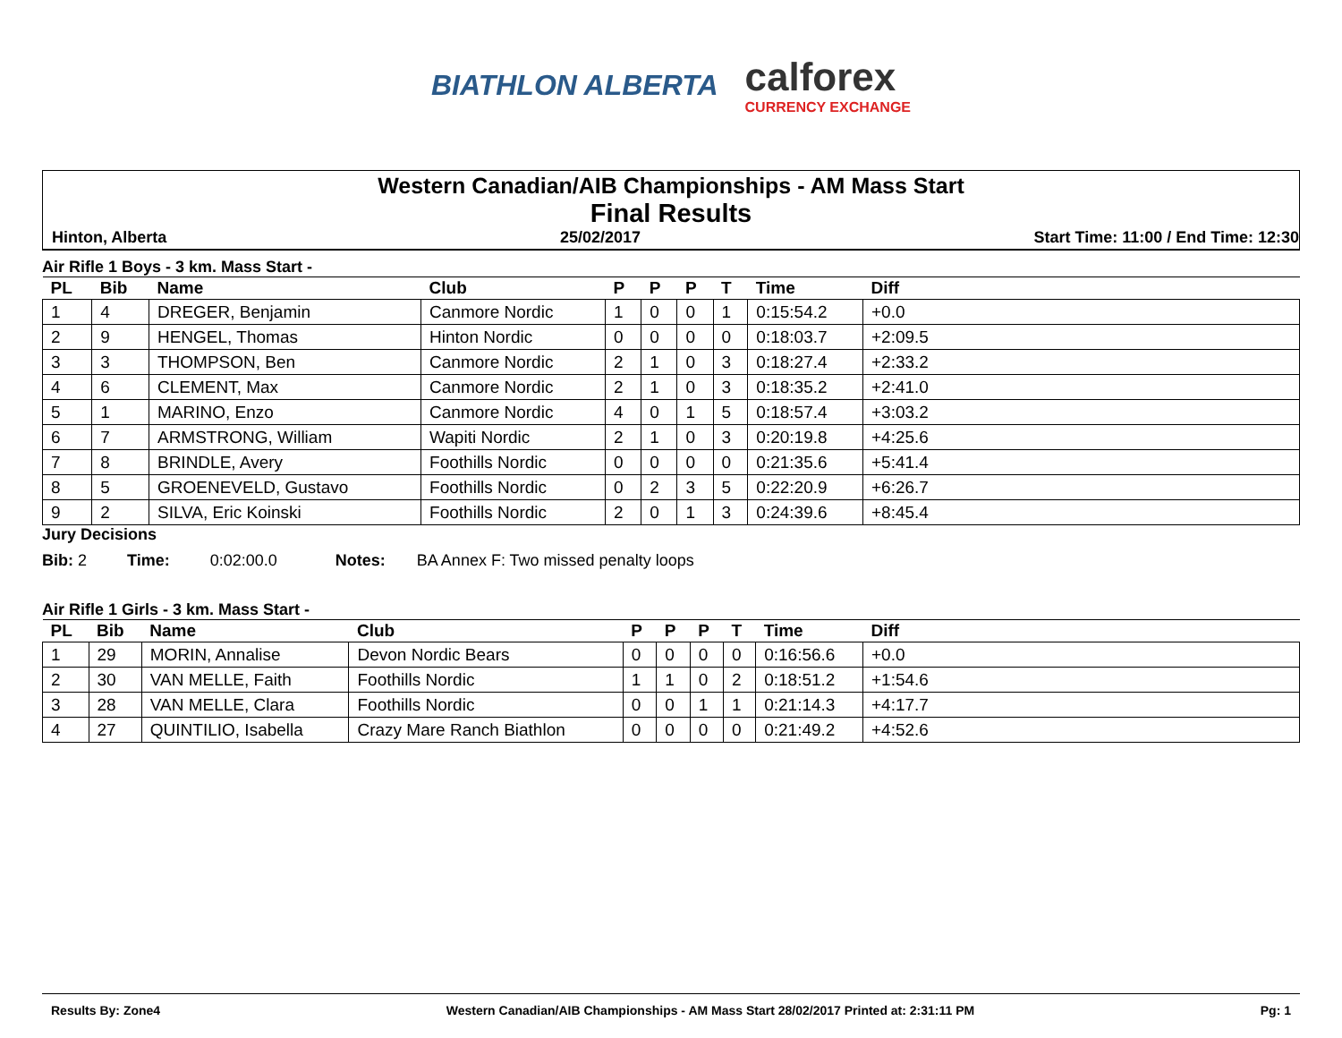BIATHLON ALBERTA
calforex
CURRENCY EXCHANGE
Western Canadian/AIB Championships - AM Mass Start
Final Results
Hinton, Alberta 25/02/2017 Start Time: 11:00 / End Time: 12:30
Air Rifle 1 Boys - 3 km. Mass Start -
| PL | Bib | Name | Club | P | P | P | T | Time | Diff |
| --- | --- | --- | --- | --- | --- | --- | --- | --- | --- |
| 1 | 4 | DREGER, Benjamin | Canmore Nordic | 1 | 0 | 0 | 1 | 0:15:54.2 | +0.0 |
| 2 | 9 | HENGEL, Thomas | Hinton Nordic | 0 | 0 | 0 | 0 | 0:18:03.7 | +2:09.5 |
| 3 | 3 | THOMPSON, Ben | Canmore Nordic | 2 | 1 | 0 | 3 | 0:18:27.4 | +2:33.2 |
| 4 | 6 | CLEMENT, Max | Canmore Nordic | 2 | 1 | 0 | 3 | 0:18:35.2 | +2:41.0 |
| 5 | 1 | MARINO, Enzo | Canmore Nordic | 4 | 0 | 1 | 5 | 0:18:57.4 | +3:03.2 |
| 6 | 7 | ARMSTRONG, William | Wapiti Nordic | 2 | 1 | 0 | 3 | 0:20:19.8 | +4:25.6 |
| 7 | 8 | BRINDLE, Avery | Foothills Nordic | 0 | 0 | 0 | 0 | 0:21:35.6 | +5:41.4 |
| 8 | 5 | GROENEVELD, Gustavo | Foothills Nordic | 0 | 2 | 3 | 5 | 0:22:20.9 | +6:26.7 |
| 9 | 2 | SILVA, Eric Koinski | Foothills Nordic | 2 | 0 | 1 | 3 | 0:24:39.6 | +8:45.4 |
Jury Decisions
Bib: 2 Time: 0:02:00.0 Notes: BA Annex F: Two missed penalty loops
Air Rifle 1 Girls - 3 km. Mass Start -
| PL | Bib | Name | Club | P | P | P | T | Time | Diff |
| --- | --- | --- | --- | --- | --- | --- | --- | --- | --- |
| 1 | 29 | MORIN, Annalise | Devon Nordic Bears | 0 | 0 | 0 | 0 | 0:16:56.6 | +0.0 |
| 2 | 30 | VAN MELLE, Faith | Foothills Nordic | 1 | 1 | 0 | 2 | 0:18:51.2 | +1:54.6 |
| 3 | 28 | VAN MELLE, Clara | Foothills Nordic | 0 | 0 | 1 | 1 | 0:21:14.3 | +4:17.7 |
| 4 | 27 | QUINTILIO, Isabella | Crazy Mare Ranch Biathlon | 0 | 0 | 0 | 0 | 0:21:49.2 | +4:52.6 |
Results By: Zone4 Western Canadian/AIB Championships - AM Mass Start 28/02/2017 Printed at: 2:31:11 PM Pg: 1